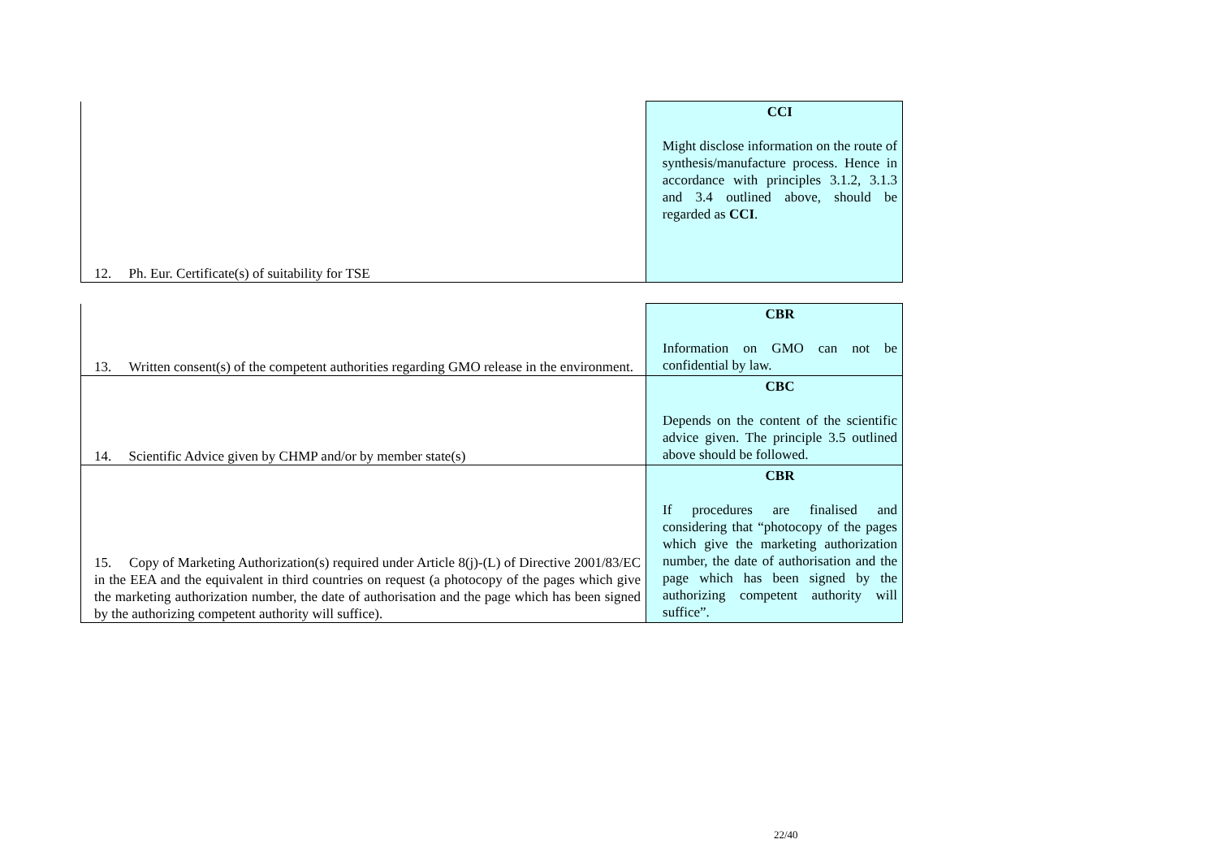| 12. Ph. Eur. Certificate(s) of suitability for TSE | CCI Might disclose information on the route of synthesis/manufacture process. Hence in accordance with principles 3.1.2, 3.1.3 and 3.4 outlined above, should be regarded as CCI . |
| 13. Written consent(s) of the competent authorities regarding GMO release in the environment. | CBR Information on GMO can not be confidential by law. |
| 14. Scientific Advice given by CHMP and/or by member state(s) | CBC Depends on the content of the scientific advice given. The principle 3.5 outlined above should be followed. |
| 15. Copy of Marketing Authorization(s) required under Article 8(j)-(L) of Directive 2001/83/EC in the EEA and the equivalent in third countries on request (a photocopy of the pages which give the marketing authorization number, the date of authorisation and the page which has been signed by the authorizing competent authority will suffice). | CBR If procedures are finalised and considering that “photocopy of the pages which give the marketing authorization number, the date of authorisation and the page which has been signed by the authorizing competent authority will suffice”. |
22/40